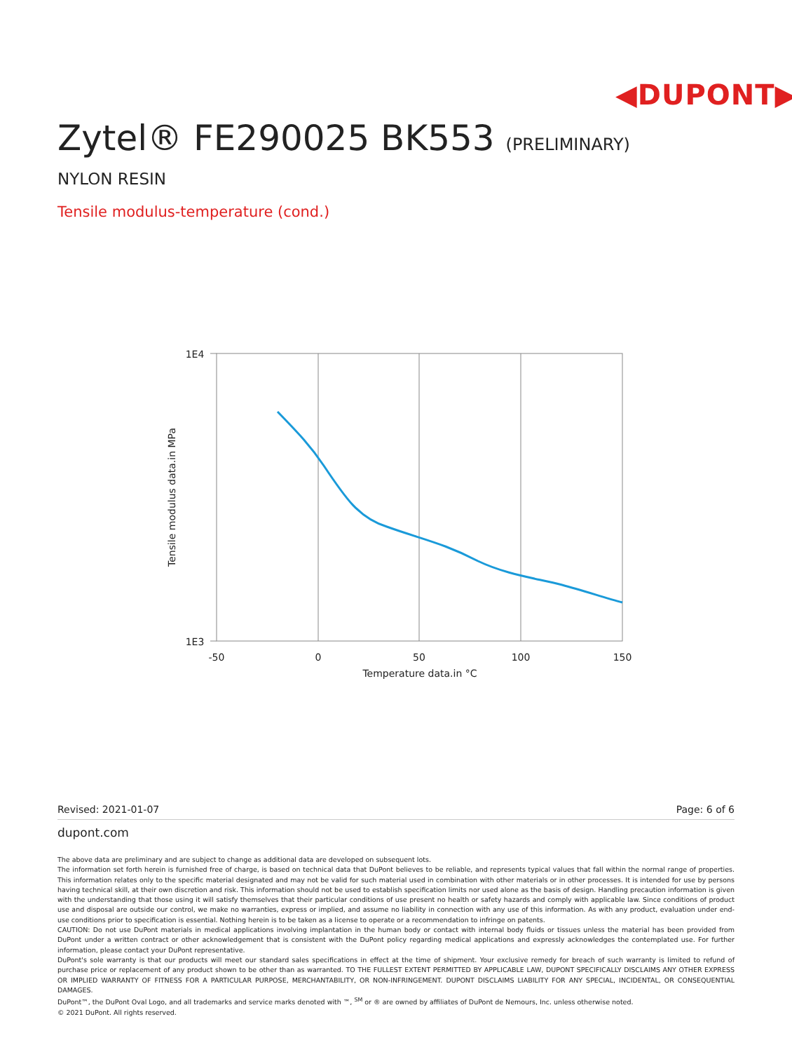◀DUPONT▶
Zytel® FE290025 BK553 (PRELIMINARY)
NYLON RESIN
Tensile modulus-temperature (cond.)
1E4
1E3
-50
0
50
100
150
Temperature data.in °C
Tensile modulus data.in MPa
Revised: 2021-01-07 Page: 6 of 6
dupont.com
The above data are preliminary and are subject to change as additional data are developed on subsequent lots.
The information set forth herein is furnished free of charge, is based on technical data that DuPont believes to be reliable, and represents typical values that fall within the normal range of properties. This information relates only to the specific material designated and may not be valid for such material used in combination with other materials or in other processes. It is intended for use by persons having technical skill, at their own discretion and risk. This information should not be used to establish specification limits nor used alone as the basis of design. Handling precaution information is given with the understanding that those using it will satisfy themselves that their particular conditions of use present no health or safety hazards and comply with applicable law. Since conditions of product use and disposal are outside our control, we make no warranties, express or implied, and assume no liability in connection with any use of this information. As with any product, evaluation under end-use conditions prior to specification is essential. Nothing herein is to be taken as a license to operate or a recommendation to infringe on patents.
CAUTION: Do not use DuPont materials in medical applications involving implantation in the human body or contact with internal body fluids or tissues unless the material has been provided from DuPont under a written contract or other acknowledgement that is consistent with the DuPont policy regarding medical applications and expressly acknowledges the contemplated use. For further information, please contact your DuPont representative.
DuPont's sole warranty is that our products will meet our standard sales specifications in effect at the time of shipment. Your exclusive remedy for breach of such warranty is limited to refund of purchase price or replacement of any product shown to be other than as warranted. TO THE FULLEST EXTENT PERMITTED BY APPLICABLE LAW, DUPONT SPECIFICALLY DISCLAIMS ANY OTHER EXPRESS OR IMPLIED WARRANTY OF FITNESS FOR A PARTICULAR PURPOSE, MERCHANTABILITY, OR NON-INFRINGEMENT. DUPONT DISCLAIMS LIABILITY FOR ANY SPECIAL, INCIDENTAL, OR CONSEQUENTIAL DAMAGES.
DuPont™, the DuPont Oval Logo, and all trademarks and service marks denoted with ™, <sup>SM</sup> or ® are owned by affiliates of DuPont de Nemours, Inc. unless otherwise noted.
© 2021 DuPont. All rights reserved.